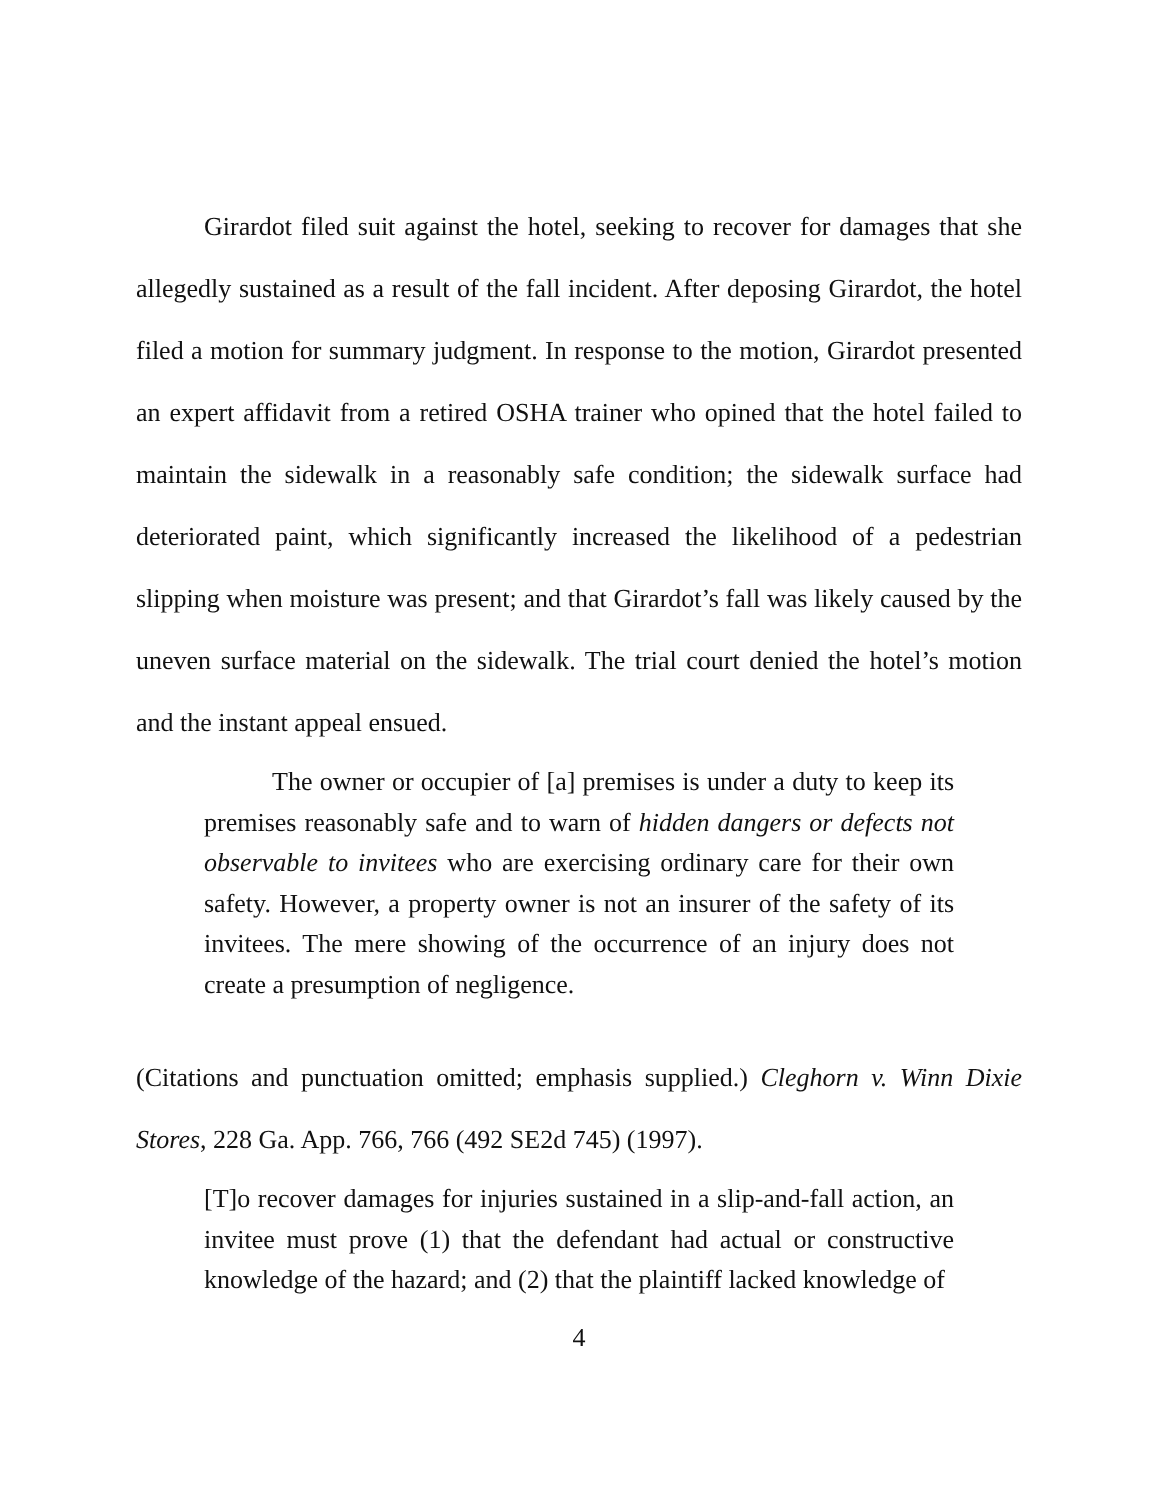Girardot filed suit against the hotel, seeking to recover for damages that she allegedly sustained as a result of the fall incident. After deposing Girardot, the hotel filed a motion for summary judgment. In response to the motion, Girardot presented an expert affidavit from a retired OSHA trainer who opined that the hotel failed to maintain the sidewalk in a reasonably safe condition; the sidewalk surface had deteriorated paint, which significantly increased the likelihood of a pedestrian slipping when moisture was present; and that Girardot’s fall was likely caused by the uneven surface material on the sidewalk. The trial court denied the hotel’s motion and the instant appeal ensued.
The owner or occupier of [a] premises is under a duty to keep its premises reasonably safe and to warn of hidden dangers or defects not observable to invitees who are exercising ordinary care for their own safety. However, a property owner is not an insurer of the safety of its invitees. The mere showing of the occurrence of an injury does not create a presumption of negligence.
(Citations and punctuation omitted; emphasis supplied.) Cleghorn v. Winn Dixie Stores, 228 Ga. App. 766, 766 (492 SE2d 745) (1997).
[T]o recover damages for injuries sustained in a slip-and-fall action, an invitee must prove (1) that the defendant had actual or constructive knowledge of the hazard; and (2) that the plaintiff lacked knowledge of
4